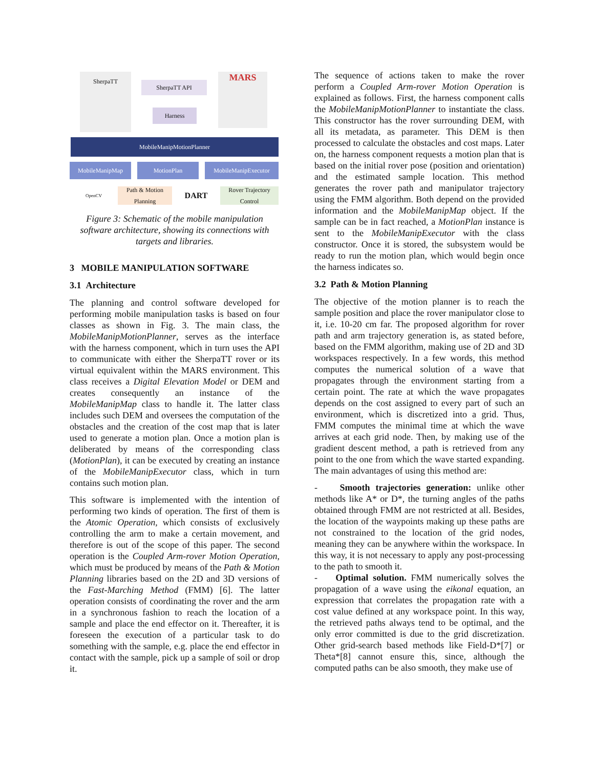SherpaTT
SherpaTT API
Harness
MARS
MobileManipMotionPlanner
MobileManipMap MotionPlan MobileManipExecutor
OpenCV
Path & Motion Planning
DART
Rover Trajectory Control
Figure 3: Schematic of the mobile manipulation software architecture, showing its connections with targets and libraries.
3 MOBILE MANIPULATION SOFTWARE
3.1 Architecture
The planning and control software developed for performing mobile manipulation tasks is based on four classes as shown in Fig. 3. The main class, the MobileManipMotionPlanner, serves as the interface with the harness component, which in turn uses the API to communicate with either the SherpaTT rover or its virtual equivalent within the MARS environment. This class receives a Digital Elevation Model or DEM and creates consequently an instance of the MobileManipMap class to handle it. The latter class includes such DEM and oversees the computation of the obstacles and the creation of the cost map that is later used to generate a motion plan. Once a motion plan is deliberated by means of the corresponding class (MotionPlan), it can be executed by creating an instance of the MobileManipExecutor class, which in turn contains such motion plan.
This software is implemented with the intention of performing two kinds of operation. The first of them is the Atomic Operation, which consists of exclusively controlling the arm to make a certain movement, and therefore is out of the scope of this paper. The second operation is the Coupled Arm-rover Motion Operation, which must be produced by means of the Path & Motion Planning libraries based on the 2D and 3D versions of the Fast-Marching Method (FMM) [6]. The latter operation consists of coordinating the rover and the arm in a synchronous fashion to reach the location of a sample and place the end effector on it. Thereafter, it is foreseen the execution of a particular task to do something with the sample, e.g. place the end effector in contact with the sample, pick up a sample of soil or drop it.
The sequence of actions taken to make the rover perform a Coupled Arm-rover Motion Operation is explained as follows. First, the harness component calls the MobileManipMotionPlanner to instantiate the class. This constructor has the rover surrounding DEM, with all its metadata, as parameter. This DEM is then processed to calculate the obstacles and cost maps. Later on, the harness component requests a motion plan that is based on the initial rover pose (position and orientation) and the estimated sample location. This method generates the rover path and manipulator trajectory using the FMM algorithm. Both depend on the provided information and the MobileManipMap object. If the sample can be in fact reached, a MotionPlan instance is sent to the MobileManipExecutor with the class constructor. Once it is stored, the subsystem would be ready to run the motion plan, which would begin once the harness indicates so.
3.2 Path & Motion Planning
The objective of the motion planner is to reach the sample position and place the rover manipulator close to it, i.e. 10-20 cm far. The proposed algorithm for rover path and arm trajectory generation is, as stated before, based on the FMM algorithm, making use of 2D and 3D workspaces respectively. In a few words, this method computes the numerical solution of a wave that propagates through the environment starting from a certain point. The rate at which the wave propagates depends on the cost assigned to every part of such an environment, which is discretized into a grid. Thus, FMM computes the minimal time at which the wave arrives at each grid node. Then, by making use of the gradient descent method, a path is retrieved from any point to the one from which the wave started expanding. The main advantages of using this method are:
- Smooth trajectories generation: unlike other methods like A* or D*, the turning angles of the paths obtained through FMM are not restricted at all. Besides, the location of the waypoints making up these paths are not constrained to the location of the grid nodes, meaning they can be anywhere within the workspace. In this way, it is not necessary to apply any post-processing to the path to smooth it.
- Optimal solution. FMM numerically solves the propagation of a wave using the eikonal equation, an expression that correlates the propagation rate with a cost value defined at any workspace point. In this way, the retrieved paths always tend to be optimal, and the only error committed is due to the grid discretization. Other grid-search based methods like Field-D*[7] or Theta*[8] cannot ensure this, since, although the computed paths can be also smooth, they make use of